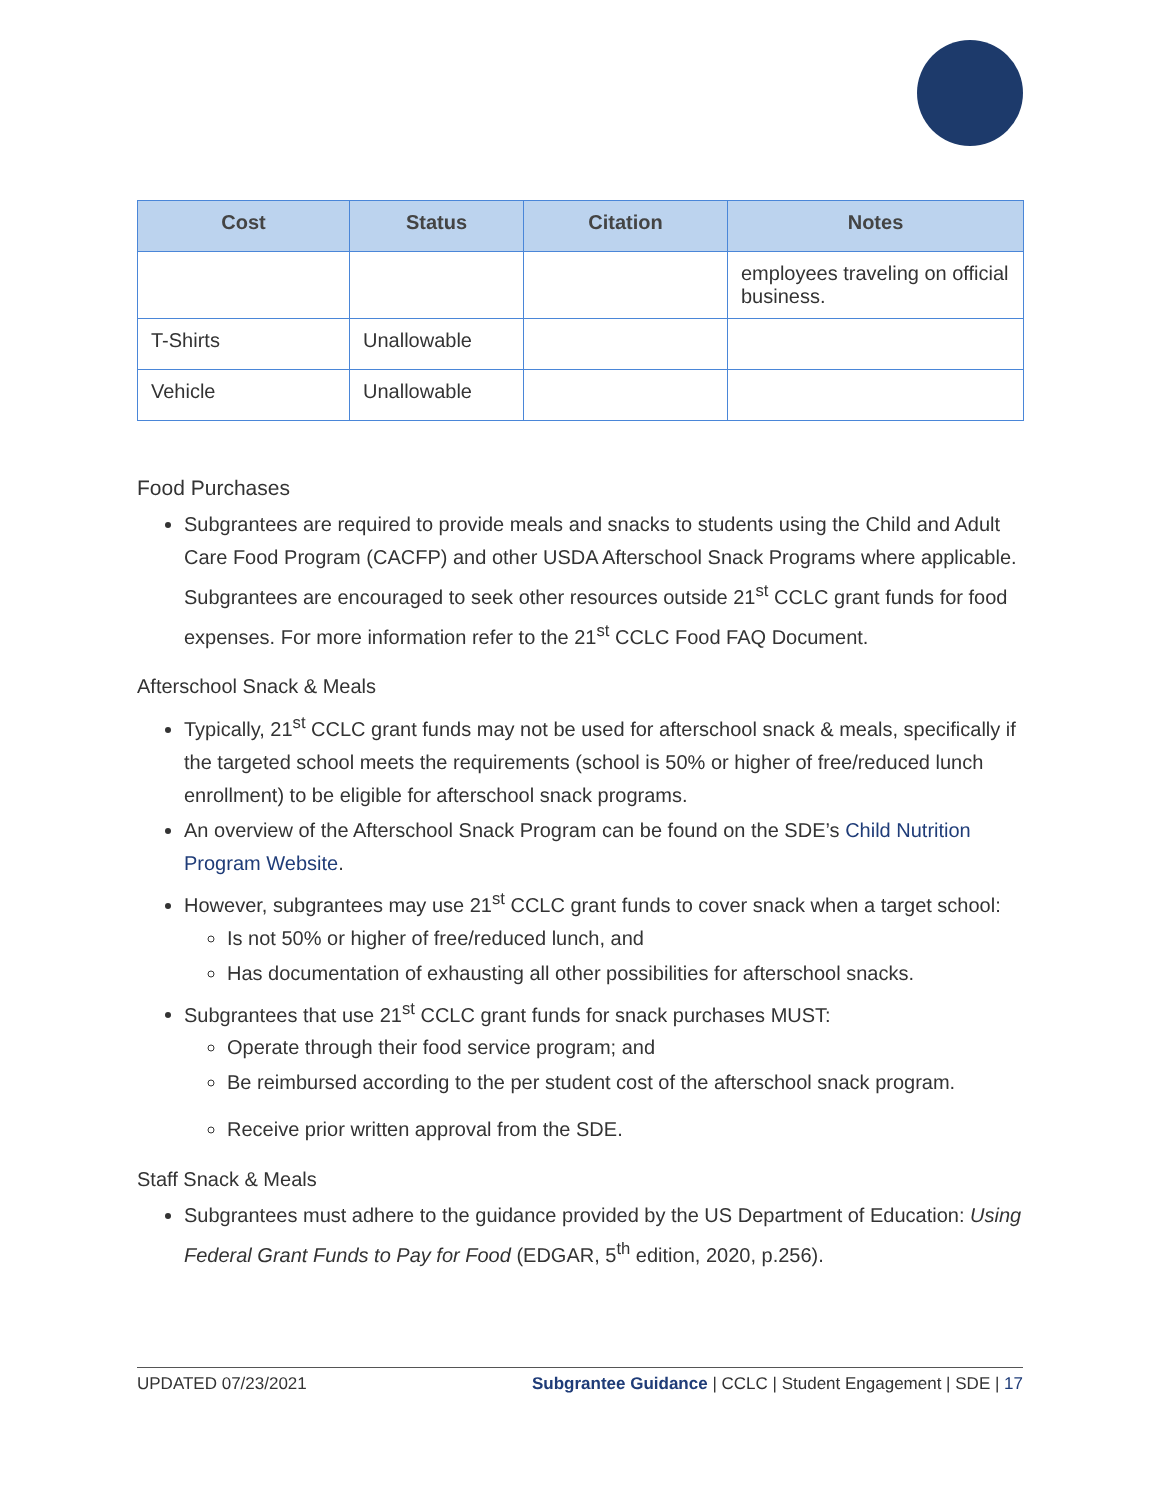| Cost | Status | Citation | Notes |
| --- | --- | --- | --- |
| | | | employees traveling on official business. |
| T-Shirts | Unallowable | | |
| Vehicle | Unallowable | | |
Food Purchases
Subgrantees are required to provide meals and snacks to students using the Child and Adult Care Food Program (CACFP) and other USDA Afterschool Snack Programs where applicable. Subgrantees are encouraged to seek other resources outside 21<sup>st</sup> CCLC grant funds for food expenses. For more information refer to the 21<sup>st</sup> CCLC Food FAQ Document.
Afterschool Snack & Meals
Typically, 21<sup>st</sup> CCLC grant funds may not be used for afterschool snack & meals, specifically if the targeted school meets the requirements (school is 50% or higher of free/reduced lunch enrollment) to be eligible for afterschool snack programs.
An overview of the Afterschool Snack Program can be found on the SDE’s Child Nutrition Program Website.
However, subgrantees may use 21<sup>st</sup> CCLC grant funds to cover snack when a target school:
Is not 50% or higher of free/reduced lunch, and
Has documentation of exhausting all other possibilities for afterschool snacks.
Subgrantees that use 21<sup>st</sup> CCLC grant funds for snack purchases MUST:
Operate through their food service program; and
Be reimbursed according to the per student cost of the afterschool snack program.
Receive prior written approval from the SDE.
Staff Snack & Meals
Subgrantees must adhere to the guidance provided by the US Department of Education: Using Federal Grant Funds to Pay for Food (EDGAR, 5<sup>th</sup> edition, 2020, p.256).
UPDATED 07/23/2021 Subgrantee Guidance | CCLC | Student Engagement | SDE | 17